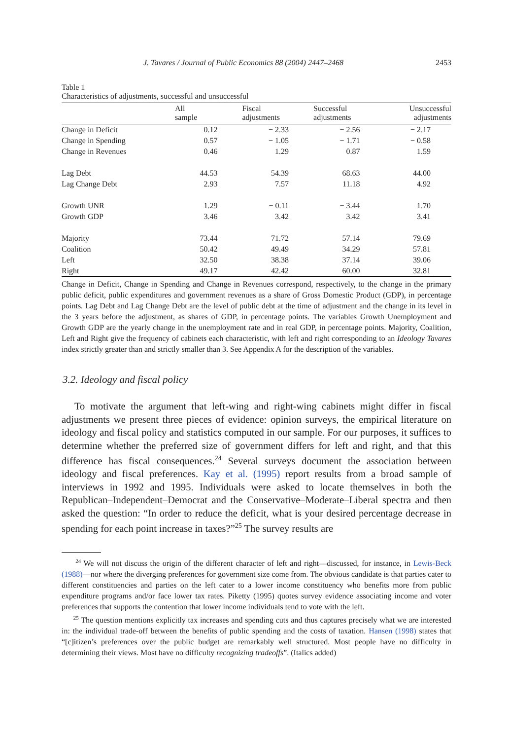J. Tavares / Journal of Public Economics 88 (2004) 2447–2468 2453
Table 1
Characteristics of adjustments, successful and unsuccessful
| | All sample | Fiscal adjustments | Successful adjustments | Unsuccessful adjustments |
| --- | --- | --- | --- | --- |
| Change in Deficit | 0.12 | − 2.33 | − 2.56 | − 2.17 |
| Change in Spending | 0.57 | − 1.05 | − 1.71 | − 0.58 |
| Change in Revenues | 0.46 | 1.29 | 0.87 | 1.59 |
| Lag Debt | 44.53 | 54.39 | 68.63 | 44.00 |
| Lag Change Debt | 2.93 | 7.57 | 11.18 | 4.92 |
| Growth UNR | 1.29 | − 0.11 | − 3.44 | 1.70 |
| Growth GDP | 3.46 | 3.42 | 3.42 | 3.41 |
| Majority | 73.44 | 71.72 | 57.14 | 79.69 |
| Coalition | 50.42 | 49.49 | 34.29 | 57.81 |
| Left | 32.50 | 38.38 | 37.14 | 39.06 |
| Right | 49.17 | 42.42 | 60.00 | 32.81 |
Change in Deficit, Change in Spending and Change in Revenues correspond, respectively, to the change in the primary public deficit, public expenditures and government revenues as a share of Gross Domestic Product (GDP), in percentage points. Lag Debt and Lag Change Debt are the level of public debt at the time of adjustment and the change in its level in the 3 years before the adjustment, as shares of GDP, in percentage points. The variables Growth Unemployment and Growth GDP are the yearly change in the unemployment rate and in real GDP, in percentage points. Majority, Coalition, Left and Right give the frequency of cabinets each characteristic, with left and right corresponding to an Ideology Tavares index strictly greater than and strictly smaller than 3. See Appendix A for the description of the variables.
3.2. Ideology and fiscal policy
To motivate the argument that left-wing and right-wing cabinets might differ in fiscal adjustments we present three pieces of evidence: opinion surveys, the empirical literature on ideology and fiscal policy and statistics computed in our sample. For our purposes, it suffices to determine whether the preferred size of government differs for left and right, and that this difference has fiscal consequences.<sup>24</sup> Several surveys document the association between ideology and fiscal preferences. Kay et al. (1995) report results from a broad sample of interviews in 1992 and 1995. Individuals were asked to locate themselves in both the Republican–Independent–Democrat and the Conservative–Moderate–Liberal spectra and then asked the question: “In order to reduce the deficit, what is your desired percentage decrease in spending for each point increase in taxes?”<sup>25</sup> The survey results are
<sup>24</sup> We will not discuss the origin of the different character of left and right—discussed, for instance, in Lewis-Beck (1988)—nor where the diverging preferences for government size come from. The obvious candidate is that parties cater to different constituencies and parties on the left cater to a lower income constituency who benefits more from public expenditure programs and/or face lower tax rates. Piketty (1995) quotes survey evidence associating income and voter preferences that supports the contention that lower income individuals tend to vote with the left.
<sup>25</sup> The question mentions explicitly tax increases and spending cuts and thus captures precisely what we are interested in: the individual trade-off between the benefits of public spending and the costs of taxation. Hansen (1998) states that “[c]itizen’s preferences over the public budget are remarkably well structured. Most people have no difficulty in determining their views. Most have no difficulty recognizing tradeoffs”. (Italics added)